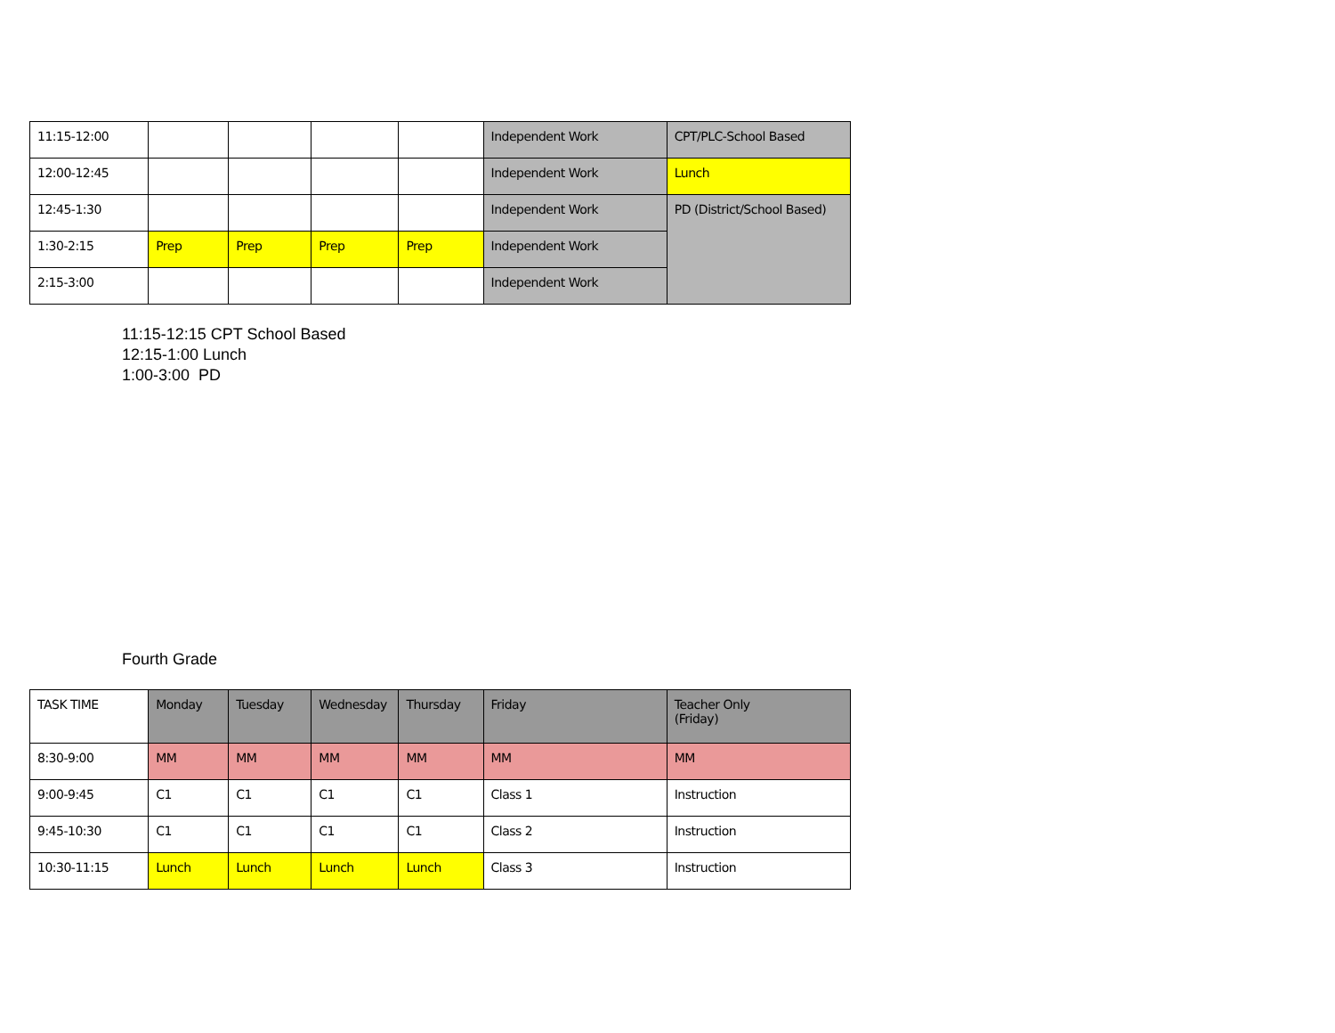| 11:15-12:00 | | | | | Independent Work | CPT/PLC-School Based |
| 12:00-12:45 | | | | | Independent Work | Lunch |
| 12:45-1:30 | | | | | Independent Work | PD (District/School Based) |
| 1:30-2:15 | Prep | Prep | Prep | Prep | Independent Work | |
| 2:15-3:00 | | | | | Independent Work | |
11:15-12:15 CPT School Based
12:15-1:00 Lunch
1:00-3:00 PD
Fourth Grade
| TASK TIME | Monday | Tuesday | Wednesday | Thursday | Friday | Teacher Only (Friday) |
| --- | --- | --- | --- | --- | --- | --- |
| 8:30-9:00 | MM | MM | MM | MM | MM | MM |
| 9:00-9:45 | C1 | C1 | C1 | C1 | Class 1 | Instruction |
| 9:45-10:30 | C1 | C1 | C1 | C1 | Class 2 | Instruction |
| 10:30-11:15 | Lunch | Lunch | Lunch | Lunch | Class 3 | Instruction |